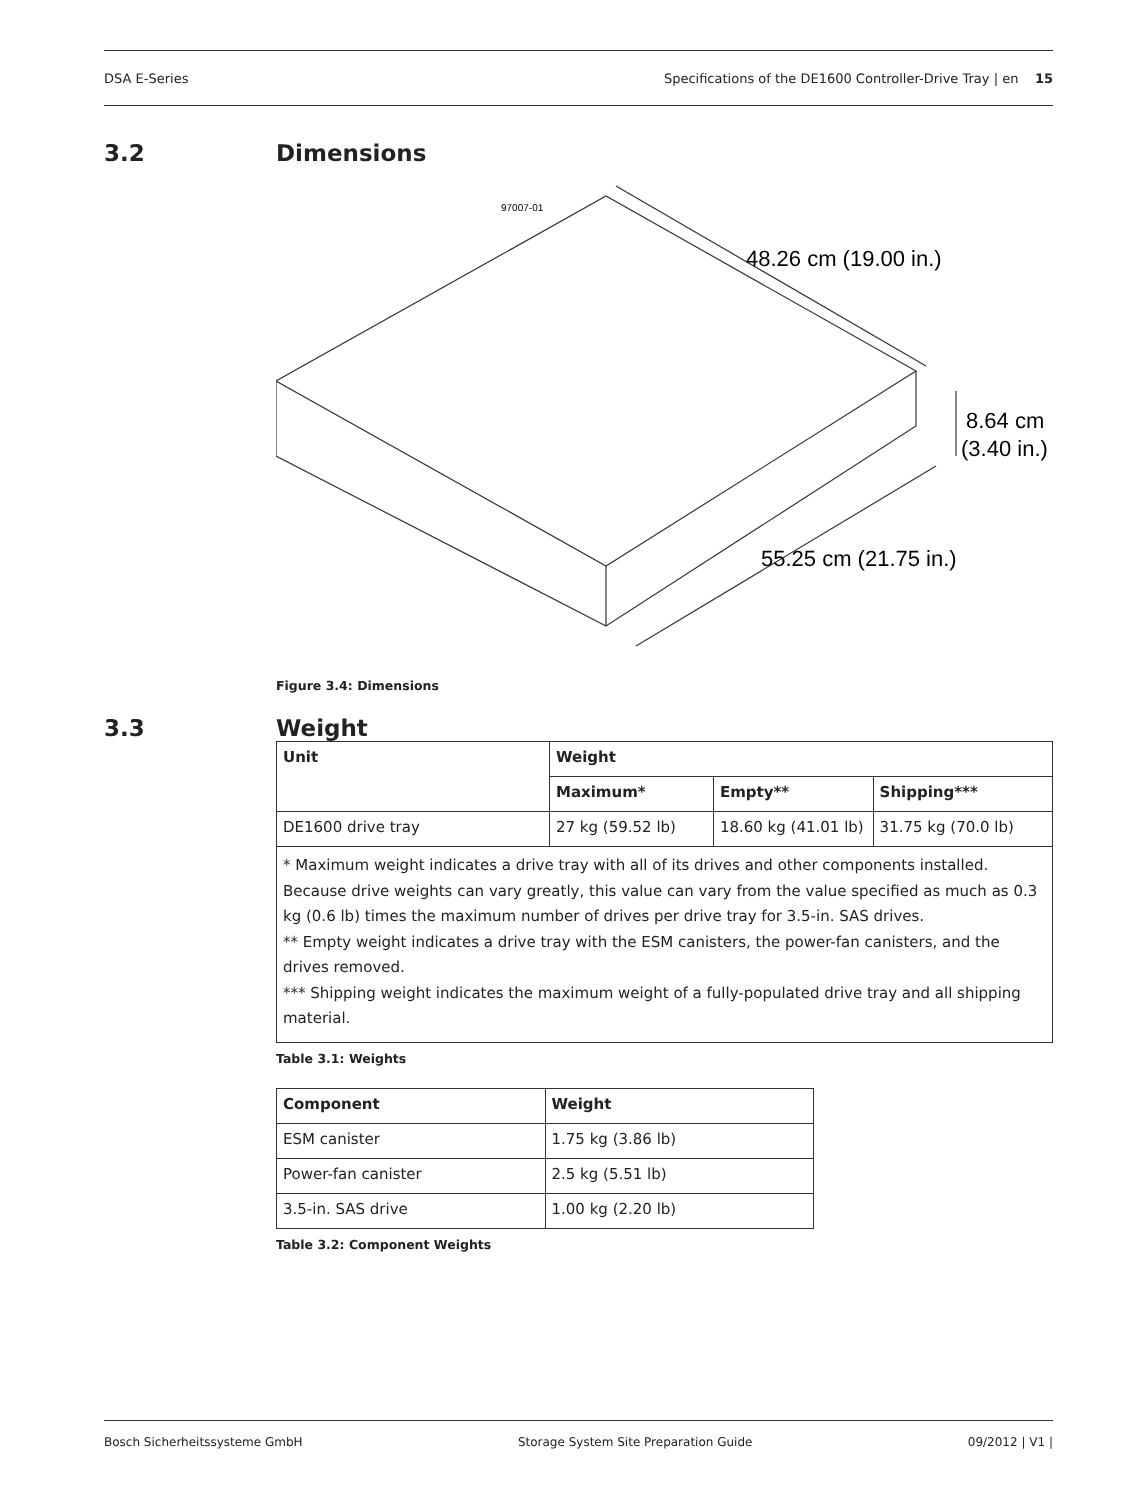DSA E-Series Specifications of the DE1600 Controller-Drive Tray | en 15
3.2 Dimensions
97007-01
48.26 cm (19.00 in.)
8.64 cm
(3.40 in.)
55.25 cm (21.75 in.)
Figure 3.4: Dimensions
3.3 Weight
| Unit | Weight | | |
| --- | --- | --- | --- |
| | Maximum* | Empty** | Shipping*** |
| DE1600 drive tray | 27 kg (59.52 lb) | 18.60 kg (41.01 lb) | 31.75 kg (70.0 lb) |
| * Maximum weight indicates a drive tray with all of its drives and other components installed. Because drive weights can vary greatly, this value can vary from the value specified as much as 0.3 kg (0.6 lb) times the maximum number of drives per drive tray for 3.5-in. SAS drives. ** Empty weight indicates a drive tray with the ESM canisters, the power-fan canisters, and the drives removed. *** Shipping weight indicates the maximum weight of a fully-populated drive tray and all shipping material. | | | |
Table 3.1: Weights
| Component | Weight |
| --- | --- |
| ESM canister | 1.75 kg (3.86 lb) |
| Power-fan canister | 2.5 kg (5.51 lb) |
| 3.5-in. SAS drive | 1.00 kg (2.20 lb) |
Table 3.2: Component Weights
Bosch Sicherheitssysteme GmbH Storage System Site Preparation Guide 09/2012 | V1 |